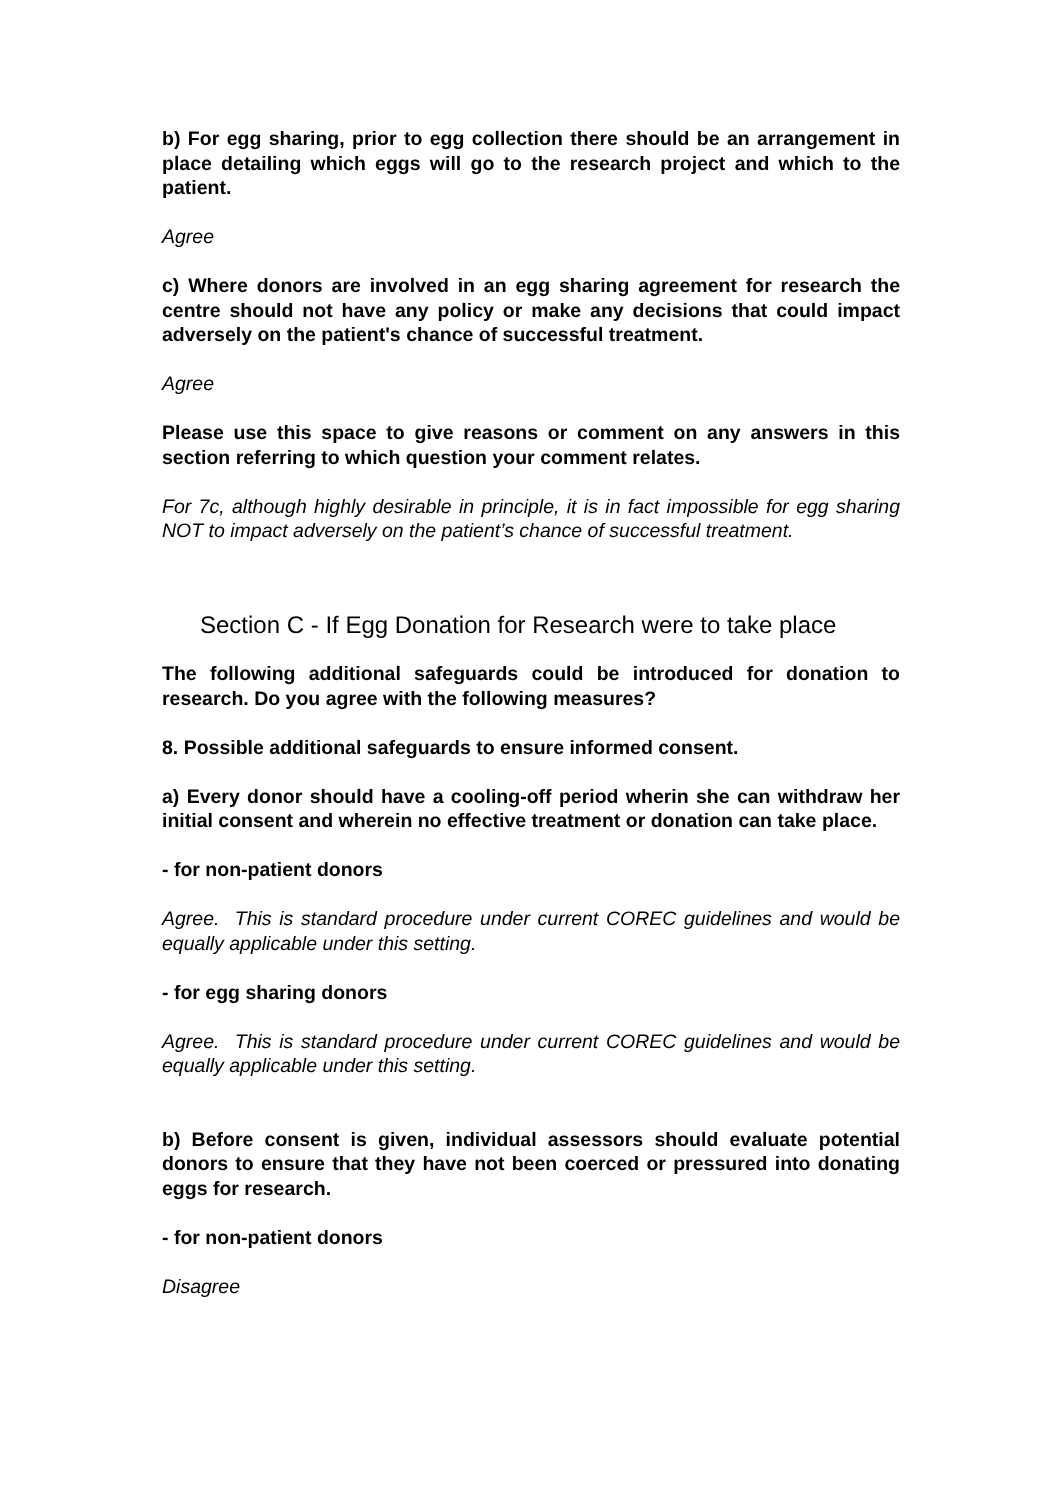b) For egg sharing, prior to egg collection there should be an arrangement in place detailing which eggs will go to the research project and which to the patient.
Agree
c) Where donors are involved in an egg sharing agreement for research the centre should not have any policy or make any decisions that could impact adversely on the patient's chance of successful treatment.
Agree
Please use this space to give reasons or comment on any answers in this section referring to which question your comment relates.
For 7c, although highly desirable in principle, it is in fact impossible for egg sharing NOT to impact adversely on the patient’s chance of successful treatment.
Section C - If Egg Donation for Research were to take place
The following additional safeguards could be introduced for donation to research. Do you agree with the following measures?
8. Possible additional safeguards to ensure informed consent.
a) Every donor should have a cooling-off period wherin she can withdraw her initial consent and wherein no effective treatment or donation can take place.
- for non-patient donors
Agree. This is standard procedure under current COREC guidelines and would be equally applicable under this setting.
- for egg sharing donors
Agree. This is standard procedure under current COREC guidelines and would be equally applicable under this setting.
b) Before consent is given, individual assessors should evaluate potential donors to ensure that they have not been coerced or pressured into donating eggs for research.
- for non-patient donors
Disagree